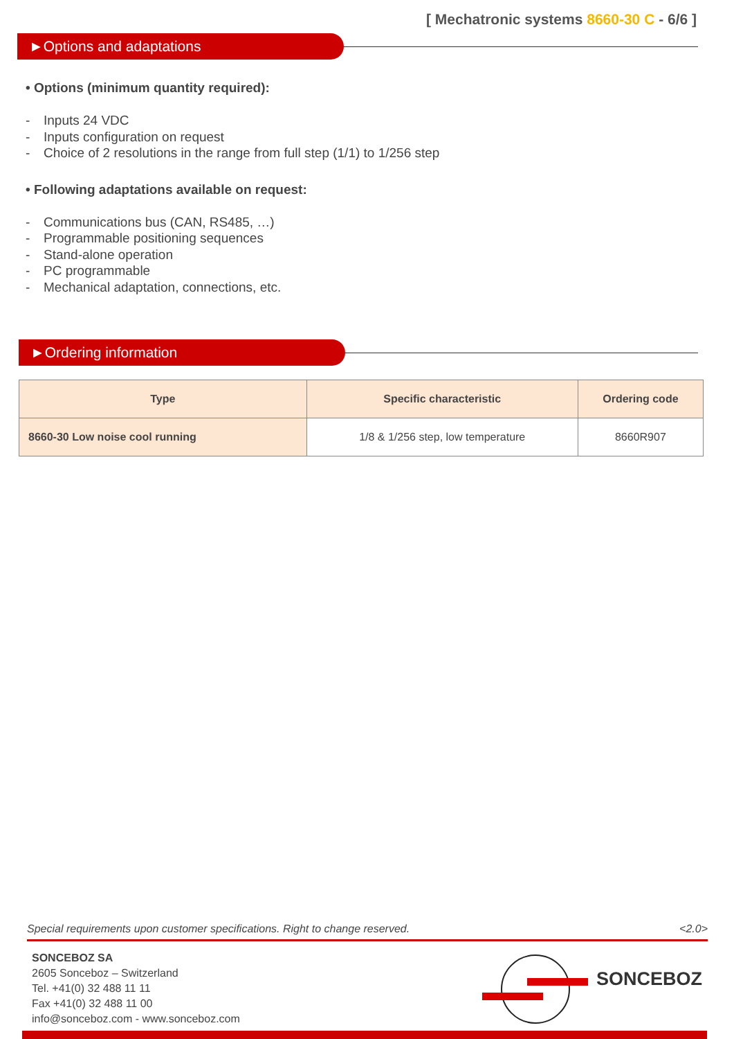[ Mechatronic systems 8660-30 C - 6/6 ]
►Options and adaptations
• Options (minimum quantity required):
- Inputs 24 VDC
- Inputs configuration on request
- Choice of 2 resolutions in the range from full step (1/1) to 1/256 step
• Following adaptations available on request:
- Communications bus (CAN, RS485, …)
- Programmable positioning sequences
- Stand-alone operation
- PC programmable
- Mechanical adaptation, connections, etc.
►Ordering information
| Type | Specific characteristic | Ordering code |
| --- | --- | --- |
| 8660-30 Low noise cool running | 1/8 & 1/256 step, low temperature | 8660R907 |
Special requirements upon customer specifications. Right to change reserved. <2.0>
SONCEBOZ SA
2605 Sonceboz – Switzerland
Tel. +41(0) 32 488 11 11
Fax +41(0) 32 488 11 00
info@sonceboz.com - www.sonceboz.com
SONCEBOZ